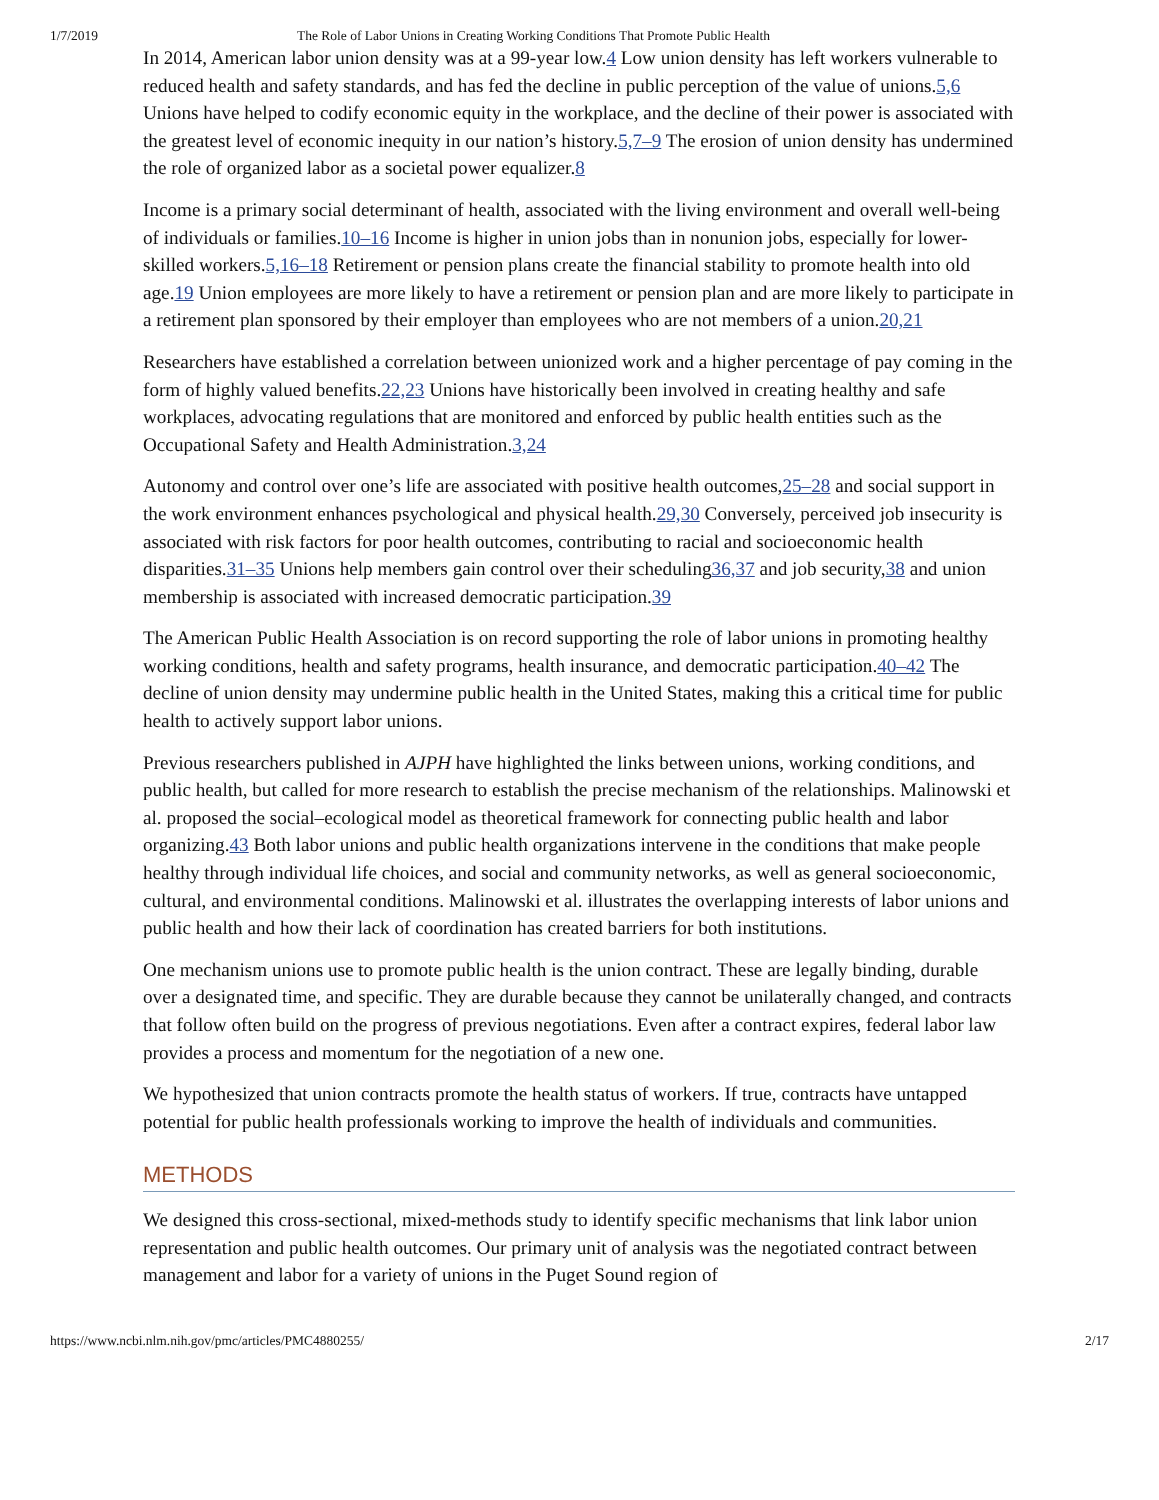1/7/2019 The Role of Labor Unions in Creating Working Conditions That Promote Public Health
In 2014, American labor union density was at a 99-year low.4 Low union density has left workers vulnerable to reduced health and safety standards, and has fed the decline in public perception of the value of unions.5,6 Unions have helped to codify economic equity in the workplace, and the decline of their power is associated with the greatest level of economic inequity in our nation’s history.5,7–9 The erosion of union density has undermined the role of organized labor as a societal power equalizer.8
Income is a primary social determinant of health, associated with the living environment and overall well-being of individuals or families.10–16 Income is higher in union jobs than in nonunion jobs, especially for lower-skilled workers.5,16–18 Retirement or pension plans create the financial stability to promote health into old age.19 Union employees are more likely to have a retirement or pension plan and are more likely to participate in a retirement plan sponsored by their employer than employees who are not members of a union.20,21
Researchers have established a correlation between unionized work and a higher percentage of pay coming in the form of highly valued benefits.22,23 Unions have historically been involved in creating healthy and safe workplaces, advocating regulations that are monitored and enforced by public health entities such as the Occupational Safety and Health Administration.3,24
Autonomy and control over one’s life are associated with positive health outcomes,25–28 and social support in the work environment enhances psychological and physical health.29,30 Conversely, perceived job insecurity is associated with risk factors for poor health outcomes, contributing to racial and socioeconomic health disparities.31–35 Unions help members gain control over their scheduling36,37 and job security,38 and union membership is associated with increased democratic participation.39
The American Public Health Association is on record supporting the role of labor unions in promoting healthy working conditions, health and safety programs, health insurance, and democratic participation.40–42 The decline of union density may undermine public health in the United States, making this a critical time for public health to actively support labor unions.
Previous researchers published in AJPH have highlighted the links between unions, working conditions, and public health, but called for more research to establish the precise mechanism of the relationships. Malinowski et al. proposed the social–ecological model as theoretical framework for connecting public health and labor organizing.43 Both labor unions and public health organizations intervene in the conditions that make people healthy through individual life choices, and social and community networks, as well as general socioeconomic, cultural, and environmental conditions. Malinowski et al. illustrates the overlapping interests of labor unions and public health and how their lack of coordination has created barriers for both institutions.
One mechanism unions use to promote public health is the union contract. These are legally binding, durable over a designated time, and specific. They are durable because they cannot be unilaterally changed, and contracts that follow often build on the progress of previous negotiations. Even after a contract expires, federal labor law provides a process and momentum for the negotiation of a new one.
We hypothesized that union contracts promote the health status of workers. If true, contracts have untapped potential for public health professionals working to improve the health of individuals and communities.
METHODS
We designed this cross-sectional, mixed-methods study to identify specific mechanisms that link labor union representation and public health outcomes. Our primary unit of analysis was the negotiated contract between management and labor for a variety of unions in the Puget Sound region of
https://www.ncbi.nlm.nih.gov/pmc/articles/PMC4880255/ 2/17